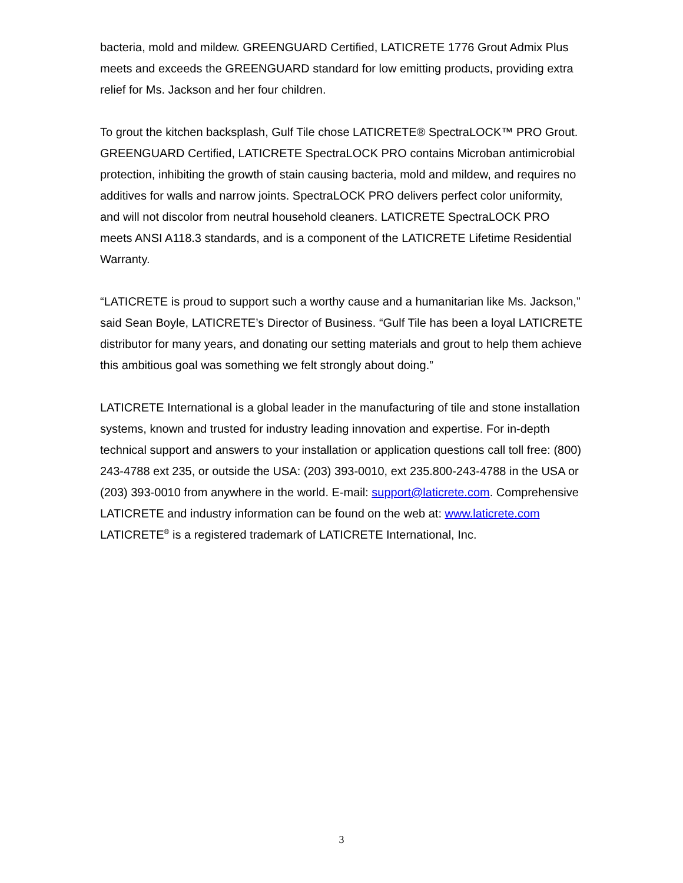bacteria, mold and mildew. GREENGUARD Certified, LATICRETE 1776 Grout Admix Plus meets and exceeds the GREENGUARD standard for low emitting products, providing extra relief for Ms. Jackson and her four children.
To grout the kitchen backsplash, Gulf Tile chose LATICRETE® SpectraLOCK™ PRO Grout. GREENGUARD Certified, LATICRETE SpectraLOCK PRO contains Microban antimicrobial protection, inhibiting the growth of stain causing bacteria, mold and mildew, and requires no additives for walls and narrow joints. SpectraLOCK PRO delivers perfect color uniformity, and will not discolor from neutral household cleaners. LATICRETE SpectraLOCK PRO meets ANSI A118.3 standards, and is a component of the LATICRETE Lifetime Residential Warranty.
“LATICRETE is proud to support such a worthy cause and a humanitarian like Ms. Jackson,” said Sean Boyle, LATICRETE’s Director of Business. “Gulf Tile has been a loyal LATICRETE distributor for many years, and donating our setting materials and grout to help them achieve this ambitious goal was something we felt strongly about doing.”
LATICRETE International is a global leader in the manufacturing of tile and stone installation systems, known and trusted for industry leading innovation and expertise. For in-depth technical support and answers to your installation or application questions call toll free: (800) 243-4788 ext 235, or outside the USA: (203) 393-0010, ext 235.800-243-4788 in the USA or (203) 393-0010 from anywhere in the world. E-mail: support@laticrete.com. Comprehensive LATICRETE and industry information can be found on the web at: www.laticrete.com LATICRETE<sup>®</sup> is a registered trademark of LATICRETE International, Inc.
3